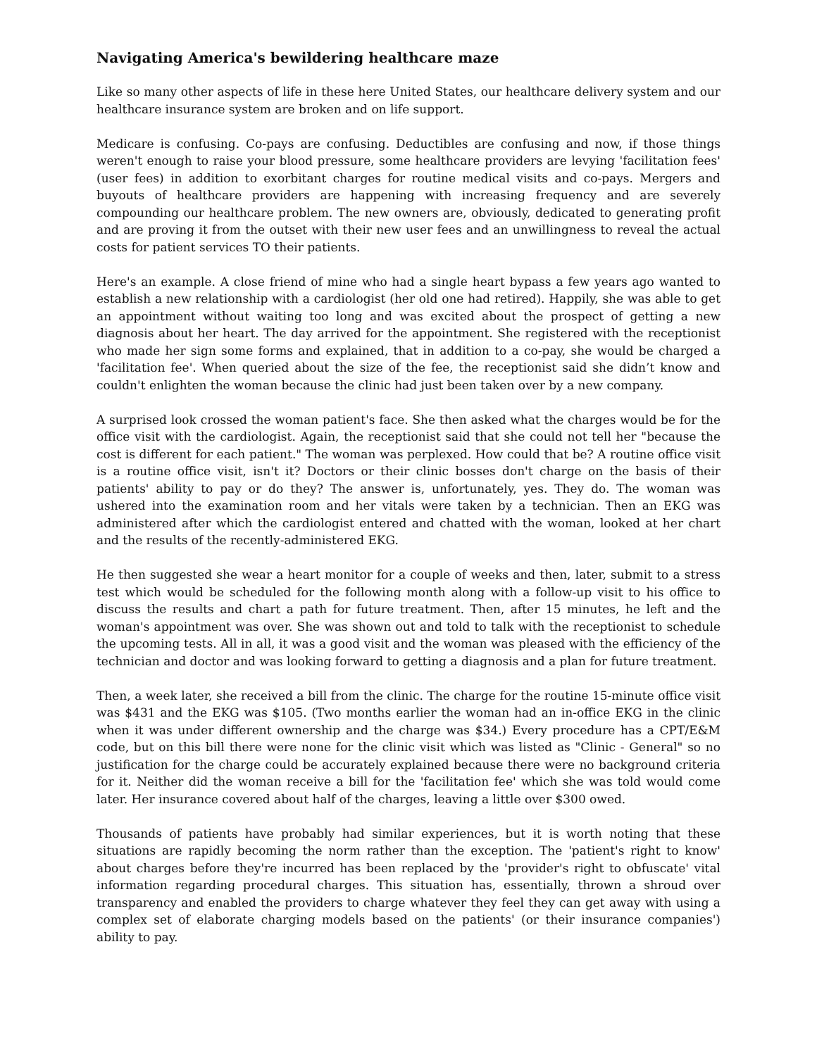Navigating America's bewildering healthcare maze
Like so many other aspects of life in these here United States, our healthcare delivery system and our healthcare insurance system are broken and on life support.
Medicare is confusing. Co-pays are confusing. Deductibles are confusing and now, if those things weren't enough to raise your blood pressure, some healthcare providers are levying 'facilitation fees' (user fees) in addition to exorbitant charges for routine medical visits and co-pays. Mergers and buyouts of healthcare providers are happening with increasing frequency and are severely compounding our healthcare problem. The new owners are, obviously, dedicated to generating profit and are proving it from the outset with their new user fees and an unwillingness to reveal the actual costs for patient services TO their patients.
Here's an example. A close friend of mine who had a single heart bypass a few years ago wanted to establish a new relationship with a cardiologist (her old one had retired). Happily, she was able to get an appointment without waiting too long and was excited about the prospect of getting a new diagnosis about her heart. The day arrived for the appointment. She registered with the receptionist who made her sign some forms and explained, that in addition to a co-pay, she would be charged a 'facilitation fee'. When queried about the size of the fee, the receptionist said she didn’t know and couldn't enlighten the woman because the clinic had just been taken over by a new company.
A surprised look crossed the woman patient's face. She then asked what the charges would be for the office visit with the cardiologist. Again, the receptionist said that she could not tell her "because the cost is different for each patient." The woman was perplexed. How could that be? A routine office visit is a routine office visit, isn't it? Doctors or their clinic bosses don't charge on the basis of their patients' ability to pay or do they? The answer is, unfortunately, yes. They do. The woman was ushered into the examination room and her vitals were taken by a technician. Then an EKG was administered after which the cardiologist entered and chatted with the woman, looked at her chart and the results of the recently-administered EKG.
He then suggested she wear a heart monitor for a couple of weeks and then, later, submit to a stress test which would be scheduled for the following month along with a follow-up visit to his office to discuss the results and chart a path for future treatment. Then, after 15 minutes, he left and the woman's appointment was over. She was shown out and told to talk with the receptionist to schedule the upcoming tests. All in all, it was a good visit and the woman was pleased with the efficiency of the technician and doctor and was looking forward to getting a diagnosis and a plan for future treatment.
Then, a week later, she received a bill from the clinic. The charge for the routine 15-minute office visit was $431 and the EKG was $105. (Two months earlier the woman had an in-office EKG in the clinic when it was under different ownership and the charge was $34.) Every procedure has a CPT/E&M code, but on this bill there were none for the clinic visit which was listed as "Clinic - General" so no justification for the charge could be accurately explained because there were no background criteria for it. Neither did the woman receive a bill for the 'facilitation fee' which she was told would come later. Her insurance covered about half of the charges, leaving a little over $300 owed.
Thousands of patients have probably had similar experiences, but it is worth noting that these situations are rapidly becoming the norm rather than the exception. The 'patient's right to know' about charges before they're incurred has been replaced by the 'provider's right to obfuscate' vital information regarding procedural charges. This situation has, essentially, thrown a shroud over transparency and enabled the providers to charge whatever they feel they can get away with using a complex set of elaborate charging models based on the patients' (or their insurance companies') ability to pay.